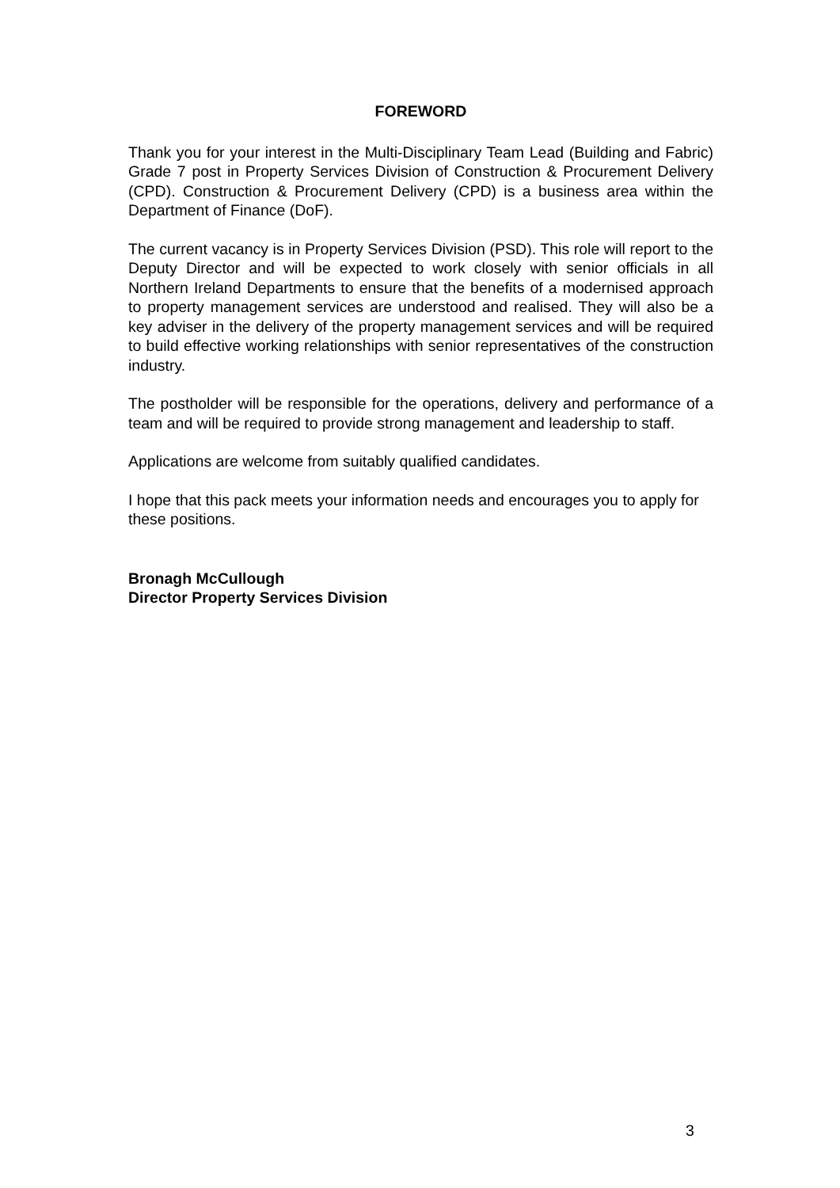FOREWORD
Thank you for your interest in the Multi-Disciplinary Team Lead (Building and Fabric) Grade 7 post in Property Services Division of Construction & Procurement Delivery (CPD). Construction & Procurement Delivery (CPD) is a business area within the Department of Finance (DoF).
The current vacancy is in Property Services Division (PSD). This role will report to the Deputy Director and will be expected to work closely with senior officials in all Northern Ireland Departments to ensure that the benefits of a modernised approach to property management services are understood and realised. They will also be a key adviser in the delivery of the property management services and will be required to build effective working relationships with senior representatives of the construction industry.
The postholder will be responsible for the operations, delivery and performance of a team and will be required to provide strong management and leadership to staff.
Applications are welcome from suitably qualified candidates.
I hope that this pack meets your information needs and encourages you to apply for these positions.
Bronagh McCullough
Director Property Services Division
3